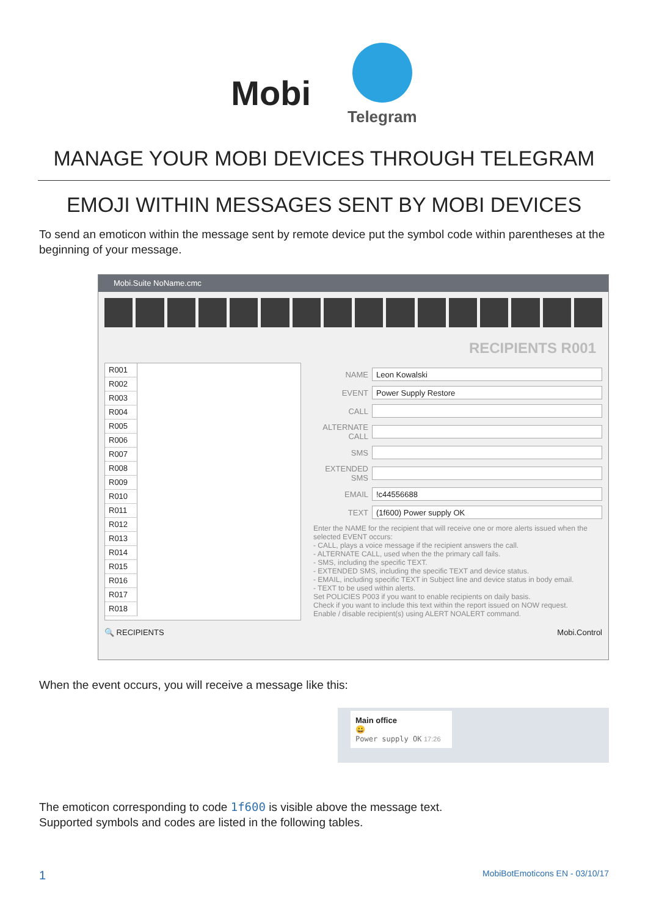Mobi
Telegram
MANAGE YOUR MOBI DEVICES THROUGH TELEGRAM
EMOJI WITHIN MESSAGES SENT BY MOBI DEVICES
To send an emoticon within the message sent by remote device put the symbol code within parentheses at the beginning of your message.
Mobi.Suite NoName.cmc
RECIPIENTS R001
R001
R002
R003
R004
R005
R006
R007
R008
R009
R010
R011
R012
R013
R014
R015
R016
R017
R018
NAME Leon Kowalski
EVENT Power Supply Restore
CALL
ALTERNATE CALL
SMS
EXTENDED SMS
EMAIL!c44556688
TEXT (1f600) Power supply OK
Enter the NAME for the recipient that will receive one or more alerts issued when the selected EVENT occurs:
- CALL, plays a voice message if the recipient answers the call.
- ALTERNATE CALL, used when the the primary call fails.
- SMS, including the specific TEXT.
- EXTENDED SMS, including the specific TEXT and device status.
- EMAIL, including specific TEXT in Subject line and device status in body email.
- TEXT to be used within alerts.
Set POLICIES P003 if you want to enable recipients on daily basis.
Check if you want to include this text within the report issued on NOW request.
Enable / disable recipient(s) using ALERT NOALERT command.
🔍 RECIPIENTS Mobi.Control
When the event occurs, you will receive a message like this:
Main office
😀
Power supply OK 17:26
The emoticon corresponding to code 1f600 is visible above the message text.
Supported symbols and codes are listed in the following tables.
1 MobiBotEmoticons EN - 03/10/17